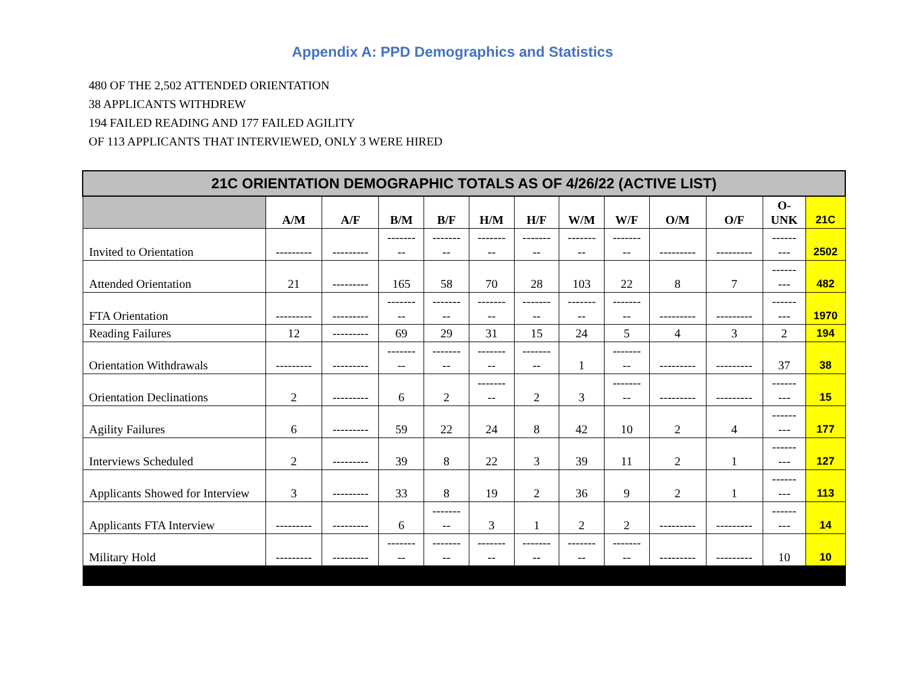Appendix A: PPD Demographics and Statistics
480 OF THE 2,502 ATTENDED ORIENTATION
38 APPLICANTS WITHDREW
194 FAILED READING AND 177 FAILED AGILITY
OF 113 APPLICANTS THAT INTERVIEWED, ONLY 3 WERE HIRED
| 21C ORIENTATION DEMOGRAPHIC TOTALS AS OF 4/26/22 (ACTIVE LIST) | | | | | | | | | | | | |
| --- | --- | --- | --- | --- | --- | --- | --- | --- | --- | --- | --- | --- |
| | A/M | A/F | B/M | B/F | H/M | H/F | W/M | W/F | O/M | O/F | O- UNK | 21C |
| Invited to Orientation | --------- | --------- | ------- -- | ------- -- | ------- -- | ------- -- | ------- -- | ------- -- | --------- | --------- | ------ --- | 2502 |
| Attended Orientation | 21 | --------- | 165 | 58 | 70 | 28 | 103 | 22 | 8 | 7 | ------ --- | 482 |
| FTA Orientation | --------- | --------- | ------- -- | ------- -- | ------- -- | ------- -- | ------- -- | ------- -- | --------- | --------- | ------ --- | 1970 |
| Reading Failures | 12 | --------- | 69 | 29 | 31 | 15 | 24 | 5 | 4 | 3 | 2 | 194 |
| Orientation Withdrawals | --------- | --------- | ------- -- | ------- -- | ------- -- | ------- -- | 1 | ------- -- | --------- | --------- | 37 | 38 |
| Orientation Declinations | 2 | --------- | 6 | 2 | ------- -- | 2 | 3 | ------- -- | --------- | --------- | ------ --- | 15 |
| Agility Failures | 6 | --------- | 59 | 22 | 24 | 8 | 42 | 10 | 2 | 4 | ------ --- | 177 |
| Interviews Scheduled | 2 | --------- | 39 | 8 | 22 | 3 | 39 | 11 | 2 | 1 | ------ --- | 127 |
| Applicants Showed for Interview | 3 | --------- | 33 | 8 | 19 | 2 | 36 | 9 | 2 | 1 | ------ --- | 113 |
| Applicants FTA Interview | --------- | --------- | 6 | ------- -- | 3 | 1 | 2 | 2 | --------- | --------- | ------ --- | 14 |
| Military Hold | --------- | --------- | ------- -- | ------- -- | ------- -- | ------- -- | ------- -- | ------- -- | --------- | --------- | 10 | 10 |